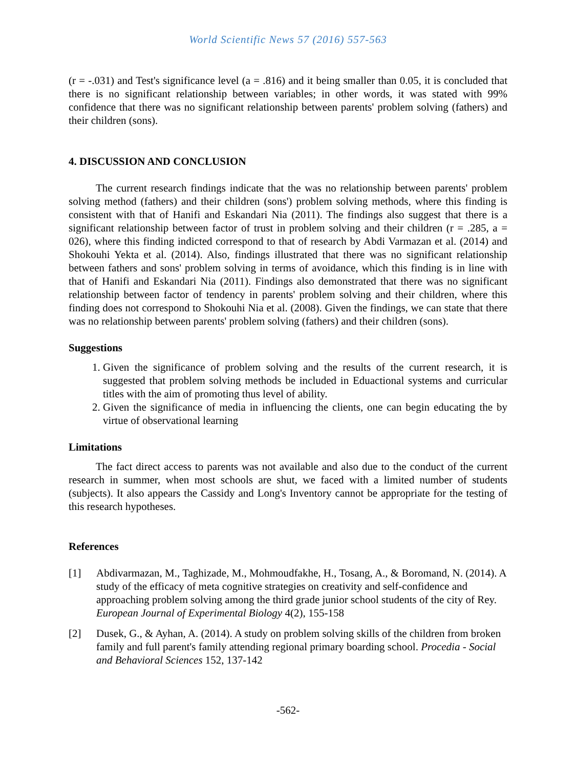World Scientific News 57 (2016) 557-563
(r = -.031) and Test's significance level (a = .816) and it being smaller than 0.05, it is concluded that there is no significant relationship between variables; in other words, it was stated with 99% confidence that there was no significant relationship between parents' problem solving (fathers) and their children (sons).
4. DISCUSSION AND CONCLUSION
The current research findings indicate that the was no relationship between parents' problem solving method (fathers) and their children (sons') problem solving methods, where this finding is consistent with that of Hanifi and Eskandari Nia (2011). The findings also suggest that there is a significant relationship between factor of trust in problem solving and their children (r = .285, a = 026), where this finding indicted correspond to that of research by Abdi Varmazan et al. (2014) and Shokouhi Yekta et al. (2014). Also, findings illustrated that there was no significant relationship between fathers and sons' problem solving in terms of avoidance, which this finding is in line with that of Hanifi and Eskandari Nia (2011). Findings also demonstrated that there was no significant relationship between factor of tendency in parents' problem solving and their children, where this finding does not correspond to Shokouhi Nia et al. (2008). Given the findings, we can state that there was no relationship between parents' problem solving (fathers) and their children (sons).
Suggestions
1. Given the significance of problem solving and the results of the current research, it is suggested that problem solving methods be included in Eduactional systems and curricular titles with the aim of promoting thus level of ability.
2. Given the significance of media in influencing the clients, one can begin educating the by virtue of observational learning
Limitations
The fact direct access to parents was not available and also due to the conduct of the current research in summer, when most schools are shut, we faced with a limited number of students (subjects). It also appears the Cassidy and Long's Inventory cannot be appropriate for the testing of this research hypotheses.
References
[1] Abdivarmazan, M., Taghizade, M., Mohmoudfakhe, H., Tosang, A., & Boromand, N. (2014). A study of the efficacy of meta cognitive strategies on creativity and self-confidence and approaching problem solving among the third grade junior school students of the city of Rey. European Journal of Experimental Biology 4(2), 155-158
[2] Dusek, G., & Ayhan, A. (2014). A study on problem solving skills of the children from broken family and full parent's family attending regional primary boarding school. Procedia - Social and Behavioral Sciences 152, 137-142
-562-